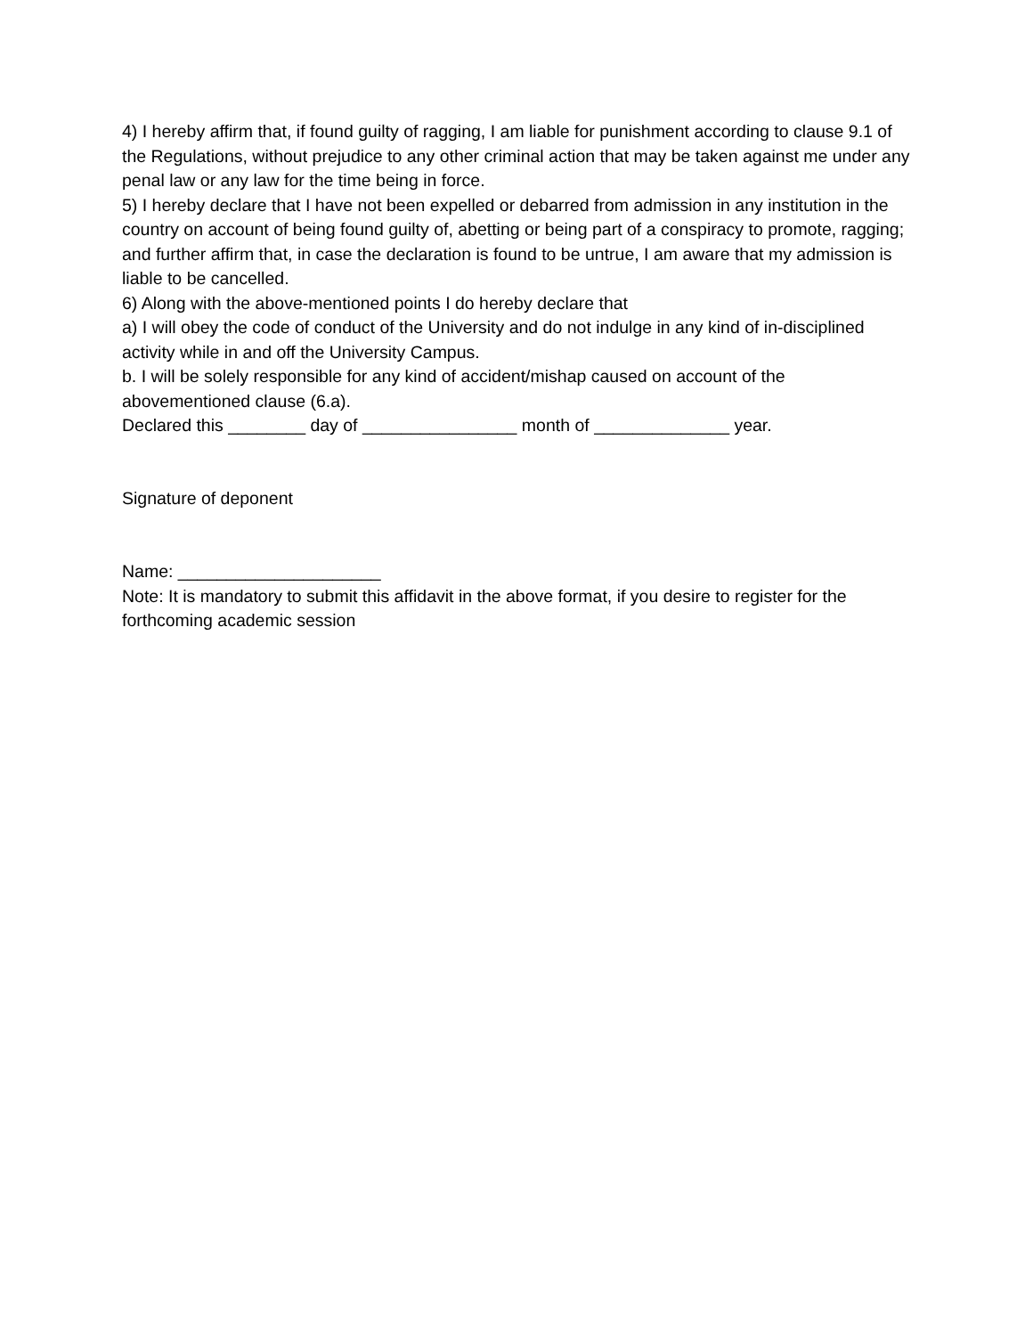4) I hereby affirm that, if found guilty of ragging, I am liable for punishment according to clause 9.1 of the Regulations, without prejudice to any other criminal action that may be taken against me under any penal law or any law for the time being in force.
5) I hereby declare that I have not been expelled or debarred from admission in any institution in the country on account of being found guilty of, abetting or being part of a conspiracy to promote, ragging; and further affirm that, in case the declaration is found to be untrue, I am aware that my admission is liable to be cancelled.
6) Along with the above-mentioned points I do hereby declare that
a) I will obey the code of conduct of the University and do not indulge in any kind of in-disciplined activity while in and off the University Campus.
b. I will be solely responsible for any kind of accident/mishap caused on account of the abovementioned clause (6.a).
Declared this ________ day of ________________ month of ______________ year.
Signature of deponent
Name: _____________________
Note: It is mandatory to submit this affidavit in the above format, if you desire to register for the forthcoming academic session